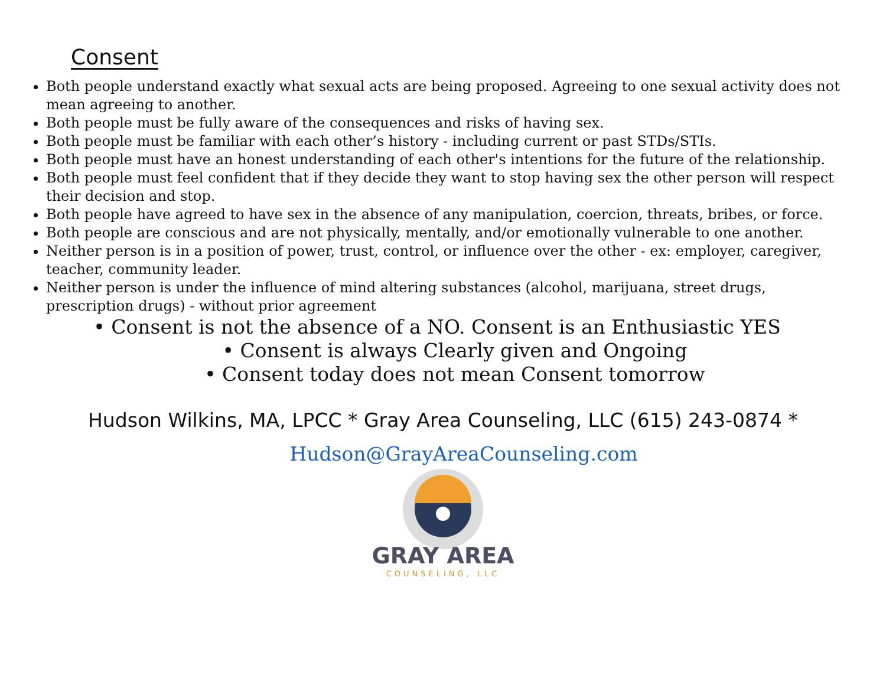Consent
Both people understand exactly what sexual acts are being proposed. Agreeing to one sexual activity does not mean agreeing to another.
Both people must be fully aware of the consequences and risks of having sex.
Both people must be familiar with each other’s history - including current or past STDs/STIs.
Both people must have an honest understanding of each other's intentions for the future of the relationship.
Both people must feel confident that if they decide they want to stop having sex the other person will respect their decision and stop.
Both people have agreed to have sex in the absence of any manipulation, coercion, threats, bribes, or force.
Both people are conscious and are not physically, mentally, and/or emotionally vulnerable to one another.
Neither person is in a position of power, trust, control, or influence over the other - ex: employer, caregiver, teacher, community leader.
Neither person is under the influence of mind altering substances (alcohol, marijuana, street drugs, prescription drugs) - without prior agreement
• Consent is not the absence of a NO. Consent is an Enthusiastic YES
• Consent is always Clearly given and Ongoing
• Consent today does not mean Consent tomorrow
Hudson Wilkins, MA, LPCC * Gray Area Counseling, LLC (615) 243-0874 *
Hudson@GrayAreaCounseling.com
GRAY AREA
COUNSELING, LLC